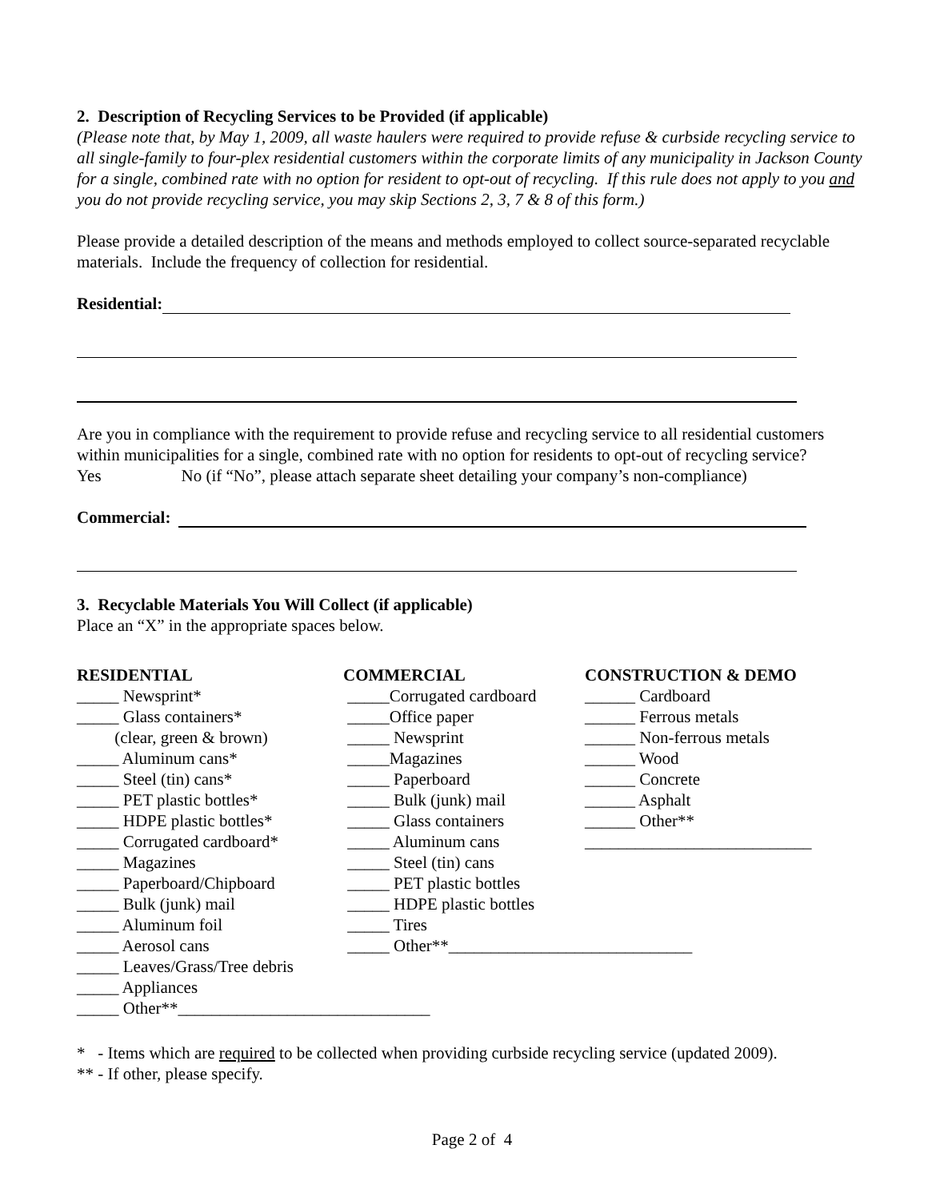2. Description of Recycling Services to be Provided (if applicable)
(Please note that, by May 1, 2009, all waste haulers were required to provide refuse & curbside recycling service to all single-family to four-plex residential customers within the corporate limits of any municipality in Jackson County for a single, combined rate with no option for resident to opt-out of recycling. If this rule does not apply to you and you do not provide recycling service, you may skip Sections 2, 3, 7 & 8 of this form.)
Please provide a detailed description of the means and methods employed to collect source-separated recyclable materials. Include the frequency of collection for residential.
Residential:
Are you in compliance with the requirement to provide refuse and recycling service to all residential customers within municipalities for a single, combined rate with no option for residents to opt-out of recycling service?
Yes No (if “No”, please attach separate sheet detailing your company’s non-compliance)
Commercial:
3. Recyclable Materials You Will Collect (if applicable)
Place an “X” in the appropriate spaces below.
RESIDENTIAL
_____ Newsprint*
_____ Glass containers*
(clear, green & brown)
_____ Aluminum cans*
_____ Steel (tin) cans*
_____ PET plastic bottles*
_____ HDPE plastic bottles*
_____ Corrugated cardboard*
_____ Magazines
_____ Paperboard/Chipboard
_____ Bulk (junk) mail
_____ Aluminum foil
_____ Aerosol cans
_____ Leaves/Grass/Tree debris
_____ Appliances
_____ Other**______________________________
COMMERCIAL
_____Corrugated cardboard
_____Office paper
_____ Newsprint
_____Magazines
_____ Paperboard
_____ Bulk (junk) mail
_____ Glass containers
_____ Aluminum cans
_____ Steel (tin) cans
_____ PET plastic bottles
_____ HDPE plastic bottles
_____ Tires
_____ Other**_____________________________
CONSTRUCTION & DEMO
______ Cardboard
______ Ferrous metals
______ Non-ferrous metals
______ Wood
______ Concrete
______ Asphalt
______ Other**
___________________________
* - Items which are required to be collected when providing curbside recycling service (updated 2009).
** - If other, please specify.
Page 2 of 4